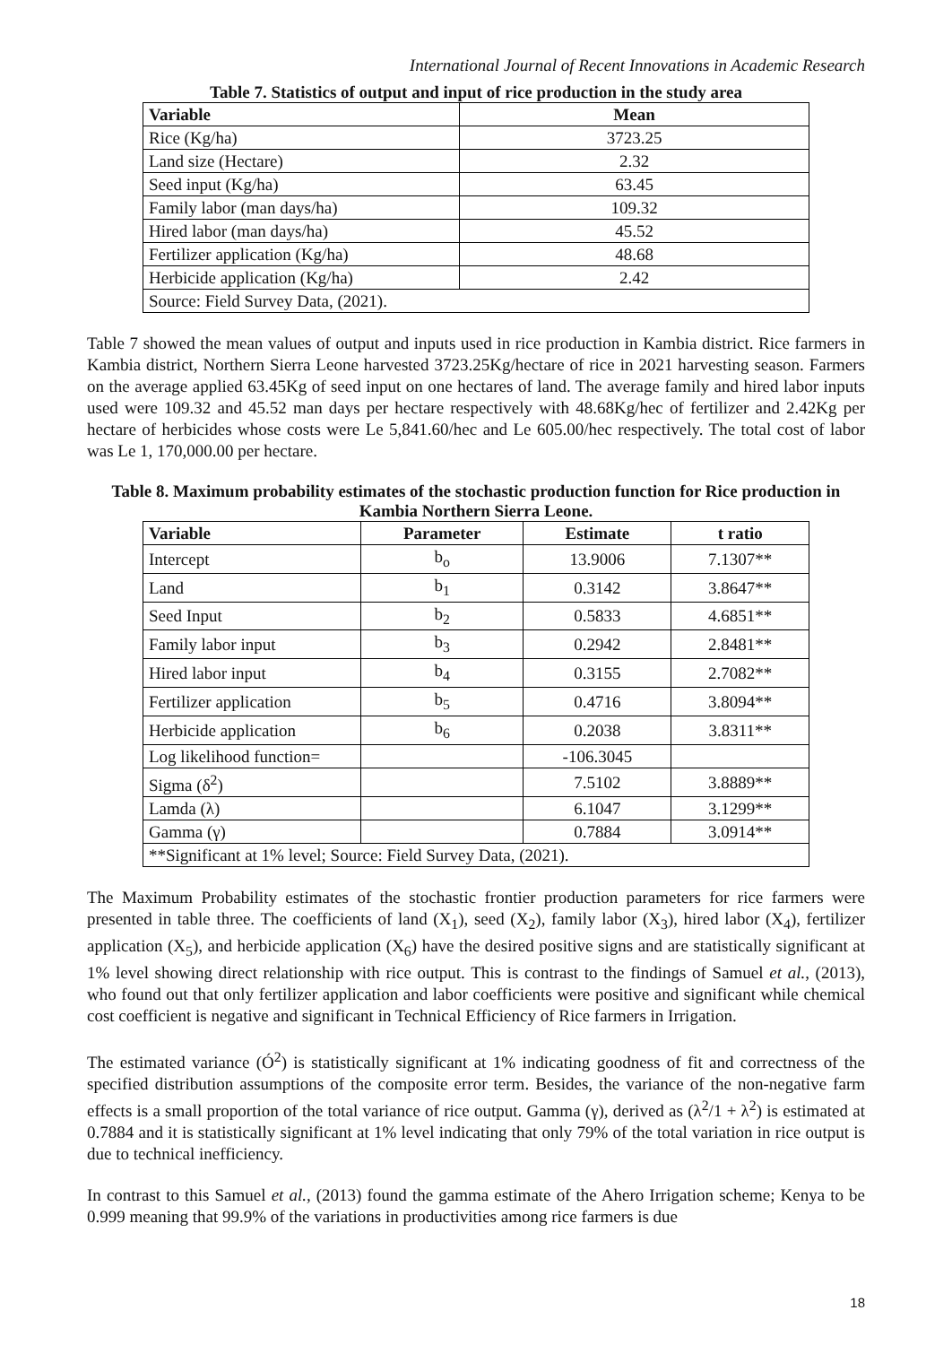International Journal of Recent Innovations in Academic Research
Table 7. Statistics of output and input of rice production in the study area
| Variable | Mean |
| --- | --- |
| Rice (Kg/ha) | 3723.25 |
| Land size (Hectare) | 2.32 |
| Seed input (Kg/ha) | 63.45 |
| Family labor (man days/ha) | 109.32 |
| Hired labor (man days/ha) | 45.52 |
| Fertilizer application (Kg/ha) | 48.68 |
| Herbicide application (Kg/ha) | 2.42 |
| Source: Field Survey Data, (2021). | |
Table 7 showed the mean values of output and inputs used in rice production in Kambia district. Rice farmers in Kambia district, Northern Sierra Leone harvested 3723.25Kg/hectare of rice in 2021 harvesting season. Farmers on the average applied 63.45Kg of seed input on one hectares of land. The average family and hired labor inputs used were 109.32 and 45.52 man days per hectare respectively with 48.68Kg/hec of fertilizer and 2.42Kg per hectare of herbicides whose costs were Le 5,841.60/hec and Le 605.00/hec respectively. The total cost of labor was Le 1, 170,000.00 per hectare.
Table 8. Maximum probability estimates of the stochastic production function for Rice production in Kambia Northern Sierra Leone.
| Variable | Parameter | Estimate | t ratio |
| --- | --- | --- | --- |
| Intercept | b<sub>o</sub> | 13.9006 | 7.1307** |
| Land | b<sub>1</sub> | 0.3142 | 3.8647** |
| Seed Input | b<sub>2</sub> | 0.5833 | 4.6851** |
| Family labor input | b<sub>3</sub> | 0.2942 | 2.8481** |
| Hired labor input | b<sub>4</sub> | 0.3155 | 2.7082** |
| Fertilizer application | b<sub>5</sub> | 0.4716 | 3.8094** |
| Herbicide application | b<sub>6</sub> | 0.2038 | 3.8311** |
| Log likelihood function= | | -106.3045 | |
| Sigma (δ<sup>2</sup>) | | 7.5102 | 3.8889** |
| Lamda (λ) | | 6.1047 | 3.1299** |
| Gamma (γ) | | 0.7884 | 3.0914** |
| **Significant at 1% level; Source: Field Survey Data, (2021). | | | |
The Maximum Probability estimates of the stochastic frontier production parameters for rice farmers were presented in table three. The coefficients of land (X<sub>1</sub>), seed (X<sub>2</sub>), family labor (X<sub>3</sub>), hired labor (X<sub>4</sub>), fertilizer application (X<sub>5</sub>), and herbicide application (X<sub>6</sub>) have the desired positive signs and are statistically significant at 1% level showing direct relationship with rice output. This is contrast to the findings of Samuel et al., (2013), who found out that only fertilizer application and labor coefficients were positive and significant while chemical cost coefficient is negative and significant in Technical Efficiency of Rice farmers in Irrigation.
The estimated variance (Ó<sup>2</sup>) is statistically significant at 1% indicating goodness of fit and correctness of the specified distribution assumptions of the composite error term. Besides, the variance of the non-negative farm effects is a small proportion of the total variance of rice output. Gamma (γ), derived as (λ<sup>2</sup>/1 + λ<sup>2</sup>) is estimated at 0.7884 and it is statistically significant at 1% level indicating that only 79% of the total variation in rice output is due to technical inefficiency.
In contrast to this Samuel et al., (2013) found the gamma estimate of the Ahero Irrigation scheme; Kenya to be 0.999 meaning that 99.9% of the variations in productivities among rice farmers is due
18